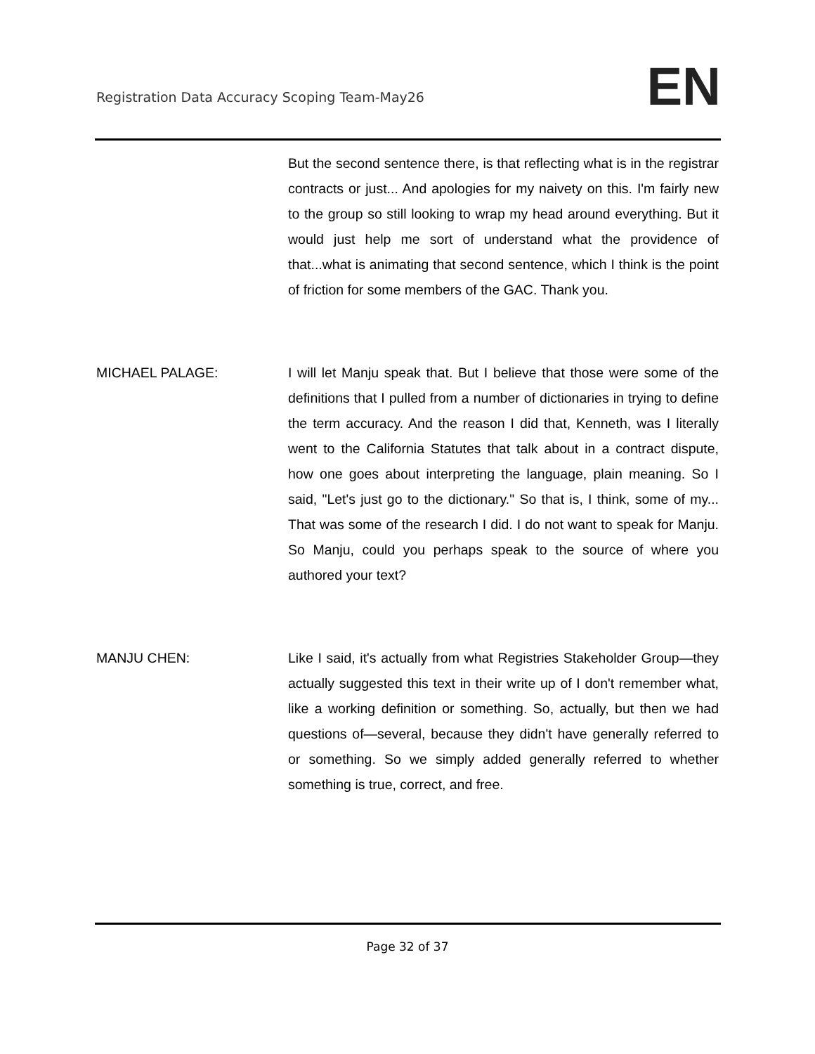Registration Data Accuracy Scoping Team-May26 EN
But the second sentence there, is that reflecting what is in the registrar contracts or just... And apologies for my naivety on this. I'm fairly new to the group so still looking to wrap my head around everything. But it would just help me sort of understand what the providence of that...what is animating that second sentence, which I think is the point of friction for some members of the GAC. Thank you.
MICHAEL PALAGE: I will let Manju speak that. But I believe that those were some of the definitions that I pulled from a number of dictionaries in trying to define the term accuracy. And the reason I did that, Kenneth, was I literally went to the California Statutes that talk about in a contract dispute, how one goes about interpreting the language, plain meaning. So I said, "Let's just go to the dictionary." So that is, I think, some of my... That was some of the research I did. I do not want to speak for Manju. So Manju, could you perhaps speak to the source of where you authored your text?
MANJU CHEN: Like I said, it's actually from what Registries Stakeholder Group—they actually suggested this text in their write up of I don't remember what, like a working definition or something. So, actually, but then we had questions of—several, because they didn't have generally referred to or something. So we simply added generally referred to whether something is true, correct, and free.
Page 32 of 37